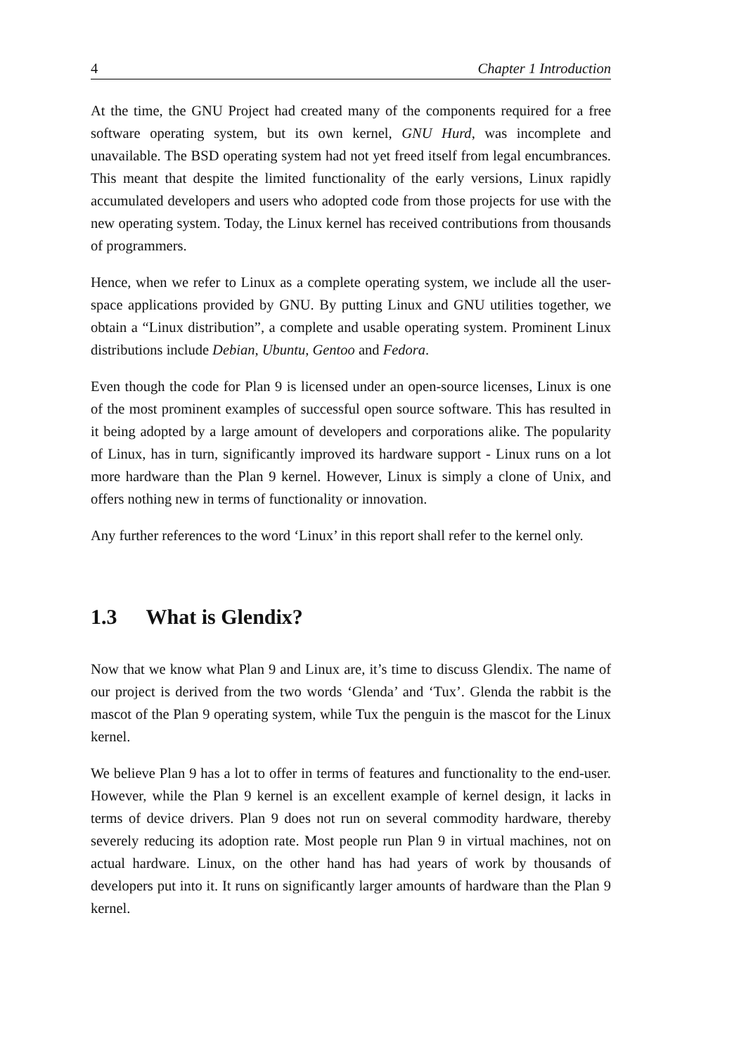4 Chapter 1 Introduction
At the time, the GNU Project had created many of the components required for a free software operating system, but its own kernel, GNU Hurd, was incomplete and unavailable. The BSD operating system had not yet freed itself from legal encumbrances. This meant that despite the limited functionality of the early versions, Linux rapidly accumulated developers and users who adopted code from those projects for use with the new operating system. Today, the Linux kernel has received contributions from thousands of programmers.
Hence, when we refer to Linux as a complete operating system, we include all the user-space applications provided by GNU. By putting Linux and GNU utilities together, we obtain a “Linux distribution”, a complete and usable operating system. Prominent Linux distributions include Debian, Ubuntu, Gentoo and Fedora.
Even though the code for Plan 9 is licensed under an open-source licenses, Linux is one of the most prominent examples of successful open source software. This has resulted in it being adopted by a large amount of developers and corporations alike. The popularity of Linux, has in turn, significantly improved its hardware support - Linux runs on a lot more hardware than the Plan 9 kernel. However, Linux is simply a clone of Unix, and offers nothing new in terms of functionality or innovation.
Any further references to the word ‘Linux’ in this report shall refer to the kernel only.
1.3 What is Glendix?
Now that we know what Plan 9 and Linux are, it’s time to discuss Glendix. The name of our project is derived from the two words ‘Glenda’ and ‘Tux’. Glenda the rabbit is the mascot of the Plan 9 operating system, while Tux the penguin is the mascot for the Linux kernel.
We believe Plan 9 has a lot to offer in terms of features and functionality to the end-user. However, while the Plan 9 kernel is an excellent example of kernel design, it lacks in terms of device drivers. Plan 9 does not run on several commodity hardware, thereby severely reducing its adoption rate. Most people run Plan 9 in virtual machines, not on actual hardware. Linux, on the other hand has had years of work by thousands of developers put into it. It runs on significantly larger amounts of hardware than the Plan 9 kernel.